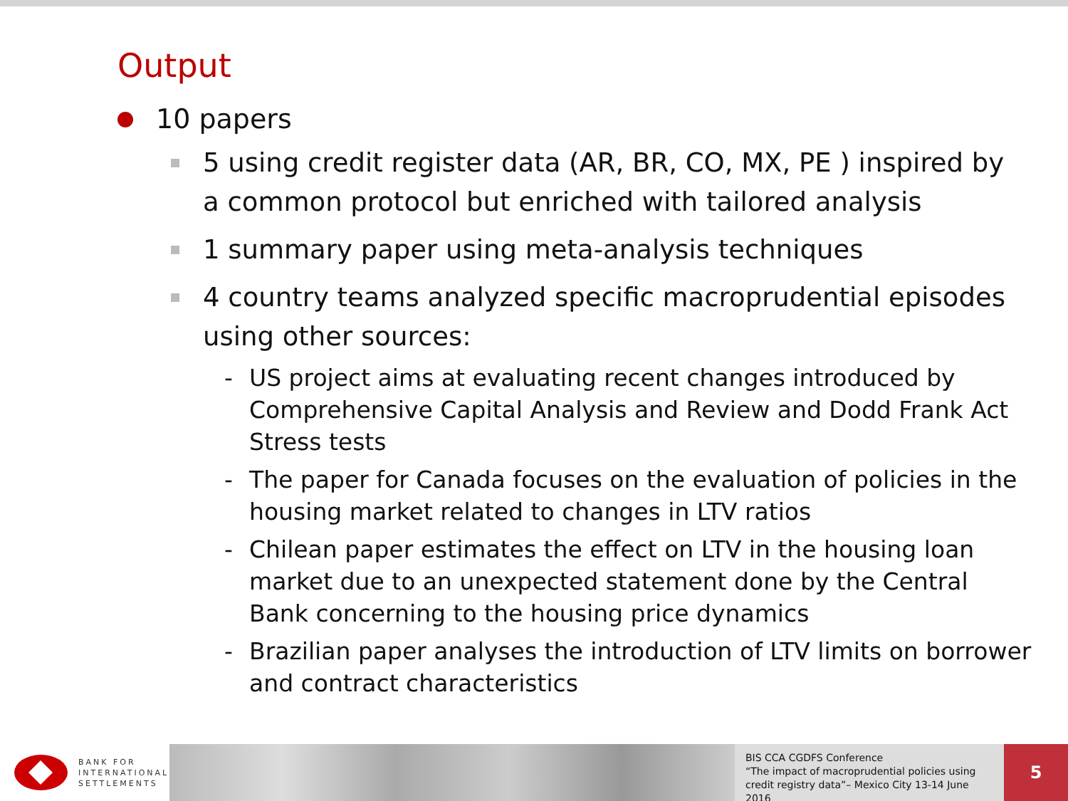Output
10 papers
5 using credit register data (AR, BR, CO, MX, PE ) inspired by a common protocol but enriched with tailored analysis
1 summary paper using meta-analysis techniques
4 country teams analyzed specific macroprudential episodes using other sources:
- US project aims at evaluating recent changes introduced by Comprehensive Capital Analysis and Review and Dodd Frank Act Stress tests
- The paper for Canada focuses on the evaluation of policies in the housing market related to changes in LTV ratios
- Chilean paper estimates the effect on LTV in the housing loan market due to an unexpected statement done by the Central Bank concerning to the housing price dynamics
- Brazilian paper analyses the introduction of LTV limits on borrower and contract characteristics
BANK FOR
INTERNATIONAL
SETTLEMENTS
BIS CCA CGDFS Conference
“The impact of macroprudential policies using credit registry data”– Mexico City 13-14 June 2016
5